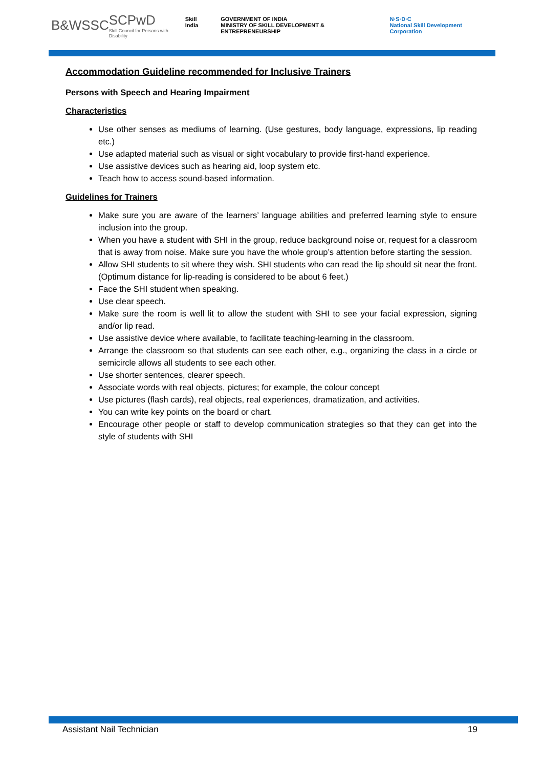B&WSSC
SCPwD
Skill Council for Persons with Disability
Skill India GOVERNMENT OF INDIA
MINISTRY OF SKILL DEVELOPMENT & ENTREPRENEURSHIP N·S·D·C
National Skill Development Corporation
Accommodation Guideline recommended for Inclusive Trainers
Persons with Speech and Hearing Impairment
Characteristics
Use other senses as mediums of learning. (Use gestures, body language, expressions, lip reading etc.)
Use adapted material such as visual or sight vocabulary to provide first-hand experience.
Use assistive devices such as hearing aid, loop system etc.
Teach how to access sound-based information.
Guidelines for Trainers
Make sure you are aware of the learners’ language abilities and preferred learning style to ensure inclusion into the group.
When you have a student with SHI in the group, reduce background noise or, request for a classroom that is away from noise. Make sure you have the whole group’s attention before starting the session.
Allow SHI students to sit where they wish. SHI students who can read the lip should sit near the front. (Optimum distance for lip-reading is considered to be about 6 feet.)
Face the SHI student when speaking.
Use clear speech.
Make sure the room is well lit to allow the student with SHI to see your facial expression, signing and/or lip read.
Use assistive device where available, to facilitate teaching-learning in the classroom.
Arrange the classroom so that students can see each other, e.g., organizing the class in a circle or semicircle allows all students to see each other.
Use shorter sentences, clearer speech.
Associate words with real objects, pictures; for example, the colour concept
Use pictures (flash cards), real objects, real experiences, dramatization, and activities.
You can write key points on the board or chart.
Encourage other people or staff to develop communication strategies so that they can get into the style of students with SHI
Assistant Nail Technician 19